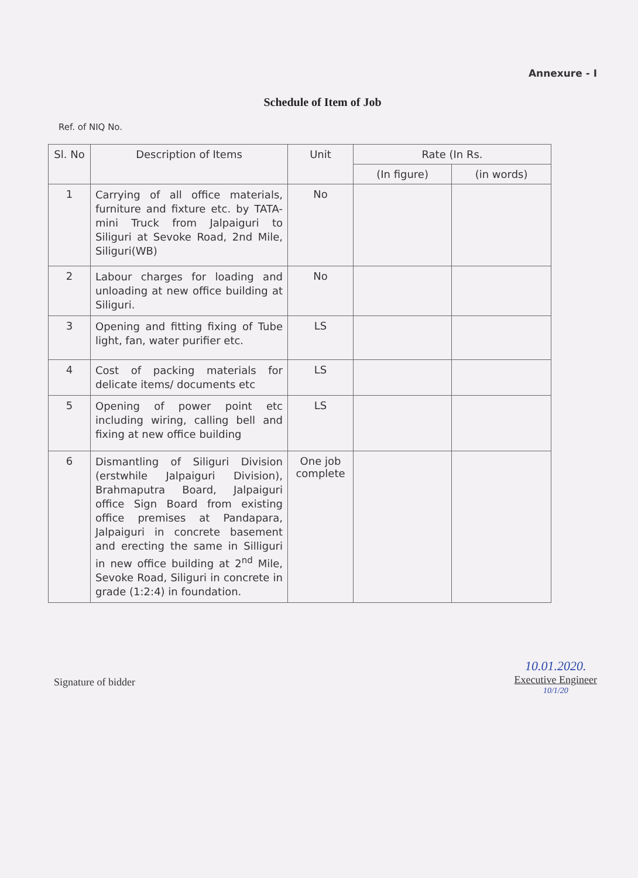Annexure - I
Schedule of Item of Job
Ref. of NIQ No.
| Sl. No | Description of Items | Unit | Rate (In Rs. | |
| --- | --- | --- | --- | --- |
| | | | (In figure) | (in words) |
| 1 | Carrying of all office materials, furniture and fixture etc. by TATA-mini Truck from Jalpaiguri to Siliguri at Sevoke Road, 2nd Mile, Siliguri(WB) | No | | |
| 2 | Labour charges for loading and unloading at new office building at Siliguri. | No | | |
| 3 | Opening and fitting fixing of Tube light, fan, water purifier etc. | LS | | |
| 4 | Cost of packing materials for delicate items/ documents etc | LS | | |
| 5 | Opening of power point etc including wiring, calling bell and fixing at new office building | LS | | |
| 6 | Dismantling of Siliguri Division (erstwhile Jalpaiguri Division), Brahmaputra Board, Jalpaiguri office Sign Board from existing office premises at Pandapara, Jalpaiguri in concrete basement and erecting the same in Silliguri in new office building at 2<sup>nd</sup> Mile, Sevoke Road, Siliguri in concrete in grade (1:2:4) in foundation. | One job complete | | |
Signature of bidder
10.01.2020.
Executive Engineer
10/1/20